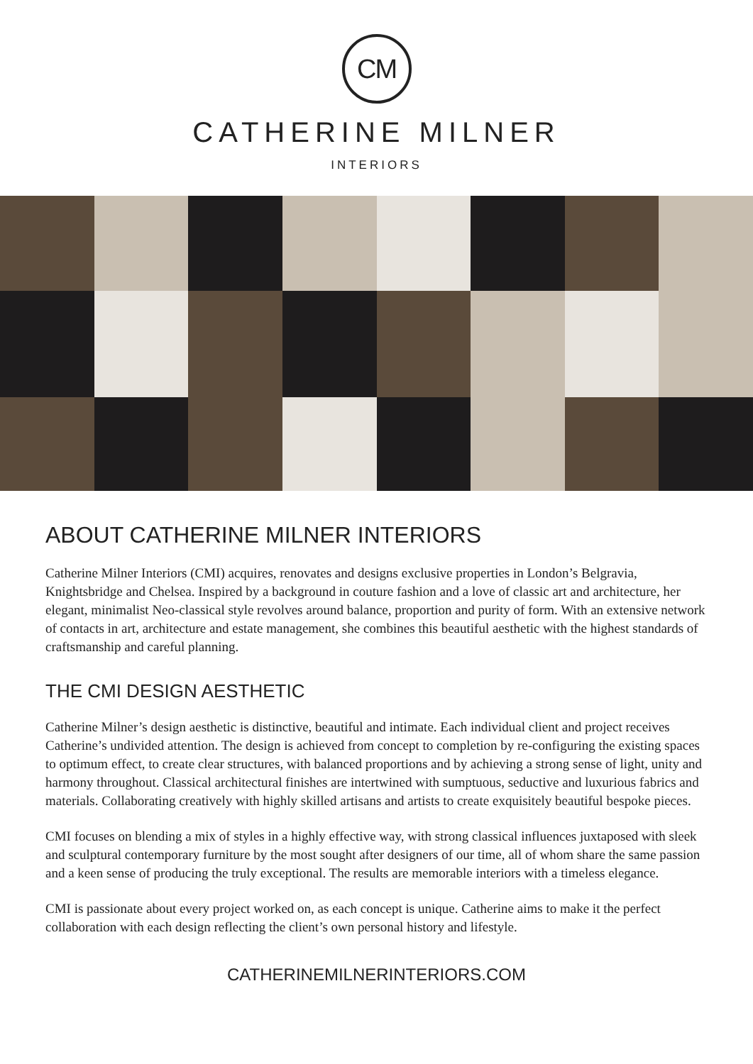CM
CATHERINE MILNER
INTERIORS
ABOUT CATHERINE MILNER INTERIORS
Catherine Milner Interiors (CMI) acquires, renovates and designs exclusive properties in London’s Belgravia, Knightsbridge and Chelsea. Inspired by a background in couture fashion and a love of classic art and architecture, her elegant, minimalist Neo-classical style revolves around balance, proportion and purity of form. With an extensive network of contacts in art, architecture and estate management, she combines this beautiful aesthetic with the highest standards of craftsmanship and careful planning.
THE CMI DESIGN AESTHETIC
Catherine Milner’s design aesthetic is distinctive, beautiful and intimate. Each individual client and project receives Catherine’s undivided attention. The design is achieved from concept to completion by re-configuring the existing spaces to optimum effect, to create clear structures, with balanced proportions and by achieving a strong sense of light, unity and harmony throughout. Classical architectural finishes are intertwined with sumptuous, seductive and luxurious fabrics and materials. Collaborating creatively with highly skilled artisans and artists to create exquisitely beautiful bespoke pieces.
CMI focuses on blending a mix of styles in a highly effective way, with strong classical influences juxtaposed with sleek and sculptural contemporary furniture by the most sought after designers of our time, all of whom share the same passion and a keen sense of producing the truly exceptional. The results are memorable interiors with a timeless elegance.
CMI is passionate about every project worked on, as each concept is unique. Catherine aims to make it the perfect collaboration with each design reflecting the client’s own personal history and lifestyle.
CATHERINEMILNERINTERIORS.COM